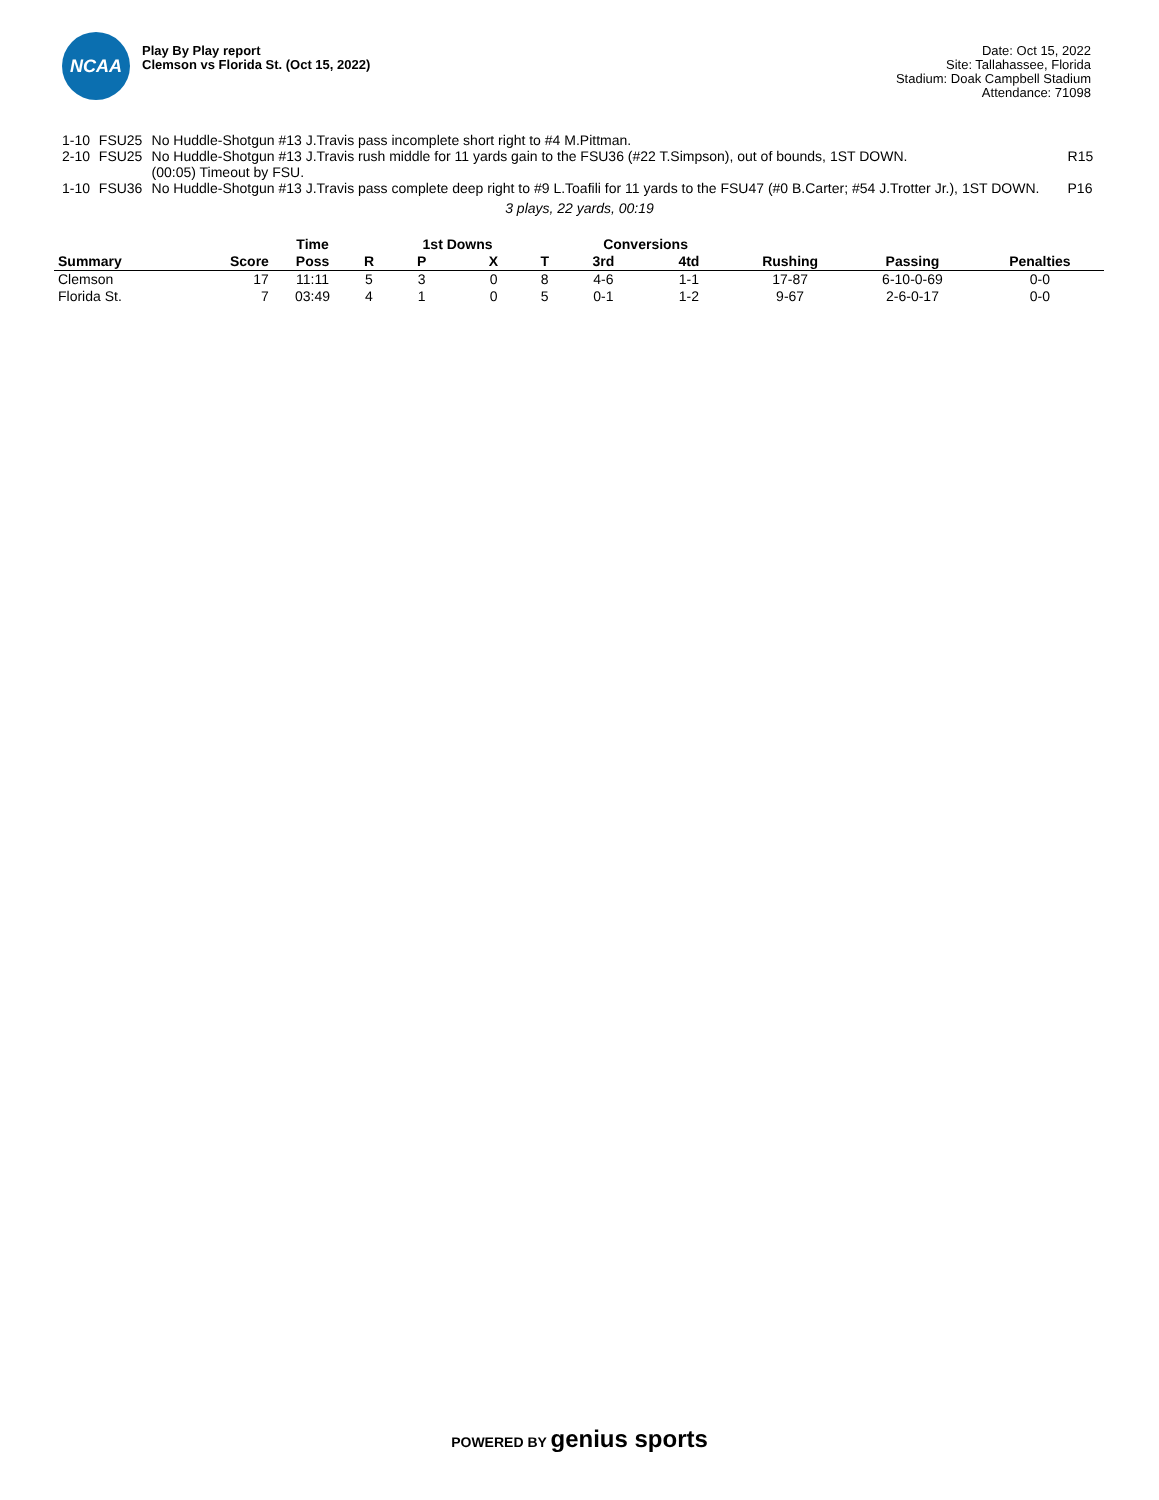NCAA
Play By Play report
Clemson vs Florida St. (Oct 15, 2022)
Date: Oct 15, 2022
Site: Tallahassee, Florida
Stadium: Doak Campbell Stadium
Attendance: 71098
| 1-10 | FSU25 | No Huddle-Shotgun #13 J.Travis pass incomplete short right to #4 M.Pittman. | |
| 2-10 | FSU25 | No Huddle-Shotgun #13 J.Travis rush middle for 11 yards gain to the FSU36 (#22 T.Simpson), out of bounds, 1ST DOWN. (00:05) Timeout by FSU. | R15 |
| 1-10 | FSU36 | No Huddle-Shotgun #13 J.Travis pass complete deep right to #9 L.Toafili for 11 yards to the FSU47 (#0 B.Carter; #54 J.Trotter Jr.), 1ST DOWN. | P16 |
3 plays, 22 yards, 00:19
| | | Time | | 1st Downs | | | Conversions | | | | |
| --- | --- | --- | --- | --- | --- | --- | --- | --- | --- | --- | --- |
| Summary | Score | Poss | R | P | X | T | 3rd | 4td | Rushing | Passing | Penalties |
| Clemson | 17 | 11:11 | 5 | 3 | 0 | 8 | 4-6 | 1-1 | 17-87 | 6-10-0-69 | 0-0 |
| Florida St. | 7 | 03:49 | 4 | 1 | 0 | 5 | 0-1 | 1-2 | 9-67 | 2-6-0-17 | 0-0 |
POWERED BY genius sports